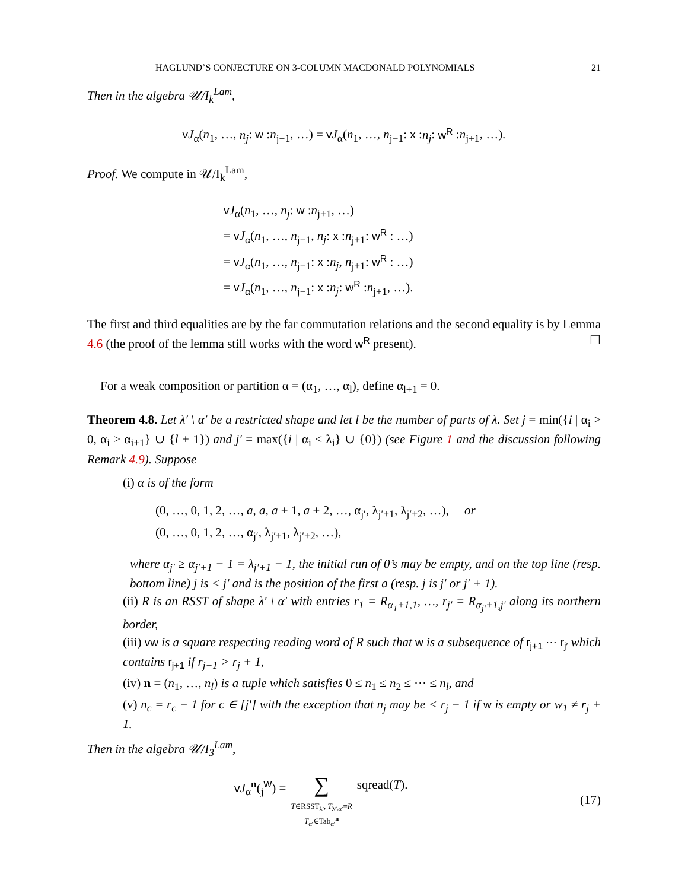HAGLUND’S CONJECTURE ON 3-COLUMN MACDONALD POLYNOMIALS 21
Then in the algebra 𝒰/I<sub>k</sub><sup>Lam</sup>,
vJ<sub>α</sub>(n<sub>1</sub>, …, n<sub>j</sub>: w :n<sub>j+1</sub>, …) = vJ<sub>α</sub>(n<sub>1</sub>, …, n<sub>j−1</sub>: x :n<sub>j</sub>: w<sup>R</sup> :n<sub>j+1</sub>, …).
Proof. We compute in 𝒰/I<sub>k</sub><sup>Lam</sup>,
vJ<sub>α</sub>(n<sub>1</sub>, …, n<sub>j</sub>: w :n<sub>j+1</sub>, …)
= vJ<sub>α</sub>(n<sub>1</sub>, …, n<sub>j−1</sub>, n<sub>j</sub>: x :n<sub>j+1</sub>: w<sup>R</sup> : …)
= vJ<sub>α</sub>(n<sub>1</sub>, …, n<sub>j−1</sub>: x :n<sub>j</sub>, n<sub>j+1</sub>: w<sup>R</sup> : …)
= vJ<sub>α</sub>(n<sub>1</sub>, …, n<sub>j−1</sub>: x :n<sub>j</sub>: w<sup>R</sup> :n<sub>j+1</sub>, …).
The first and third equalities are by the far commutation relations and the second equality is by Lemma 4.6 (the proof of the lemma still works with the word w<sup>R</sup> present). ☐
For a weak composition or partition α = (α<sub>1</sub>, …, α<sub>l</sub>), define α<sub>l+1</sub> = 0.
Theorem 4.8. Let λ′ \ α′ be a restricted shape and let l be the number of parts of λ. Set j = min({i | α<sub>i</sub> > 0, α<sub>i</sub> ≥ α<sub>i+1</sub>} ∪ {l + 1}) and j′ = max({i | α<sub>i</sub> < λ<sub>i</sub>} ∪ {0}) (see Figure 1 and the discussion following Remark 4.9). Suppose
(i) α is of the form
(0, …, 0, 1, 2, …, a, a, a + 1, a + 2, …, α<sub>j′</sub>, λ<sub>j′+1</sub>, λ<sub>j′+2</sub>, …), or
(0, …, 0, 1, 2, …, α<sub>j′</sub>, λ<sub>j′+1</sub>, λ<sub>j′+2</sub>, …),
where α<sub>j′</sub> ≥ α<sub>j′+1</sub> − 1 = λ<sub>j′+1</sub> − 1, the initial run of 0’s may be empty, and on the top line (resp. bottom line) j is < j′ and is the position of the first a (resp. j is j′ or j′ + 1).
(ii) R is an RSST of shape λ′ \ α′ with entries r<sub>1</sub> = R<sub>α<sub>1</sub>+1,1</sub>, …, r<sub>j′</sub> = R<sub>α<sub>j′</sub>+1,j′</sub> along its northern border,
(iii) vw is a square respecting reading word of R such that w is a subsequence of r<sub>j+1</sub> ⋯ r<sub>j′</sub> which contains r<sub>j+1</sub> if r<sub>j+1</sub> > r<sub>j</sub> + 1,
(iv) n = (n<sub>1</sub>, …, n<sub>l</sub>) is a tuple which satisfies 0 ≤ n<sub>1</sub> ≤ n<sub>2</sub> ≤ ⋯ ≤ n<sub>l</sub>, and
(v) n<sub>c</sub> = r<sub>c</sub> − 1 for c ∈ [j′] with the exception that n<sub>j</sub> may be < r<sub>j</sub> − 1 if w is empty or w<sub>1</sub> ≠ r<sub>j</sub> + 1.
Then in the algebra 𝒰/I<sub>3</sub><sup>Lam</sup>,
vJ<sub>α</sub><sup>n</sup>(<sub>j</sub><sup>w</sup>) = ∑
T∈RSST<sub>λ′</sub>, T<sub>λ′\α′</sub>=R
T<sub>α′</sub>∈Tab<sub>α′</sub><sup>n</sup> sqread(T).
(17)